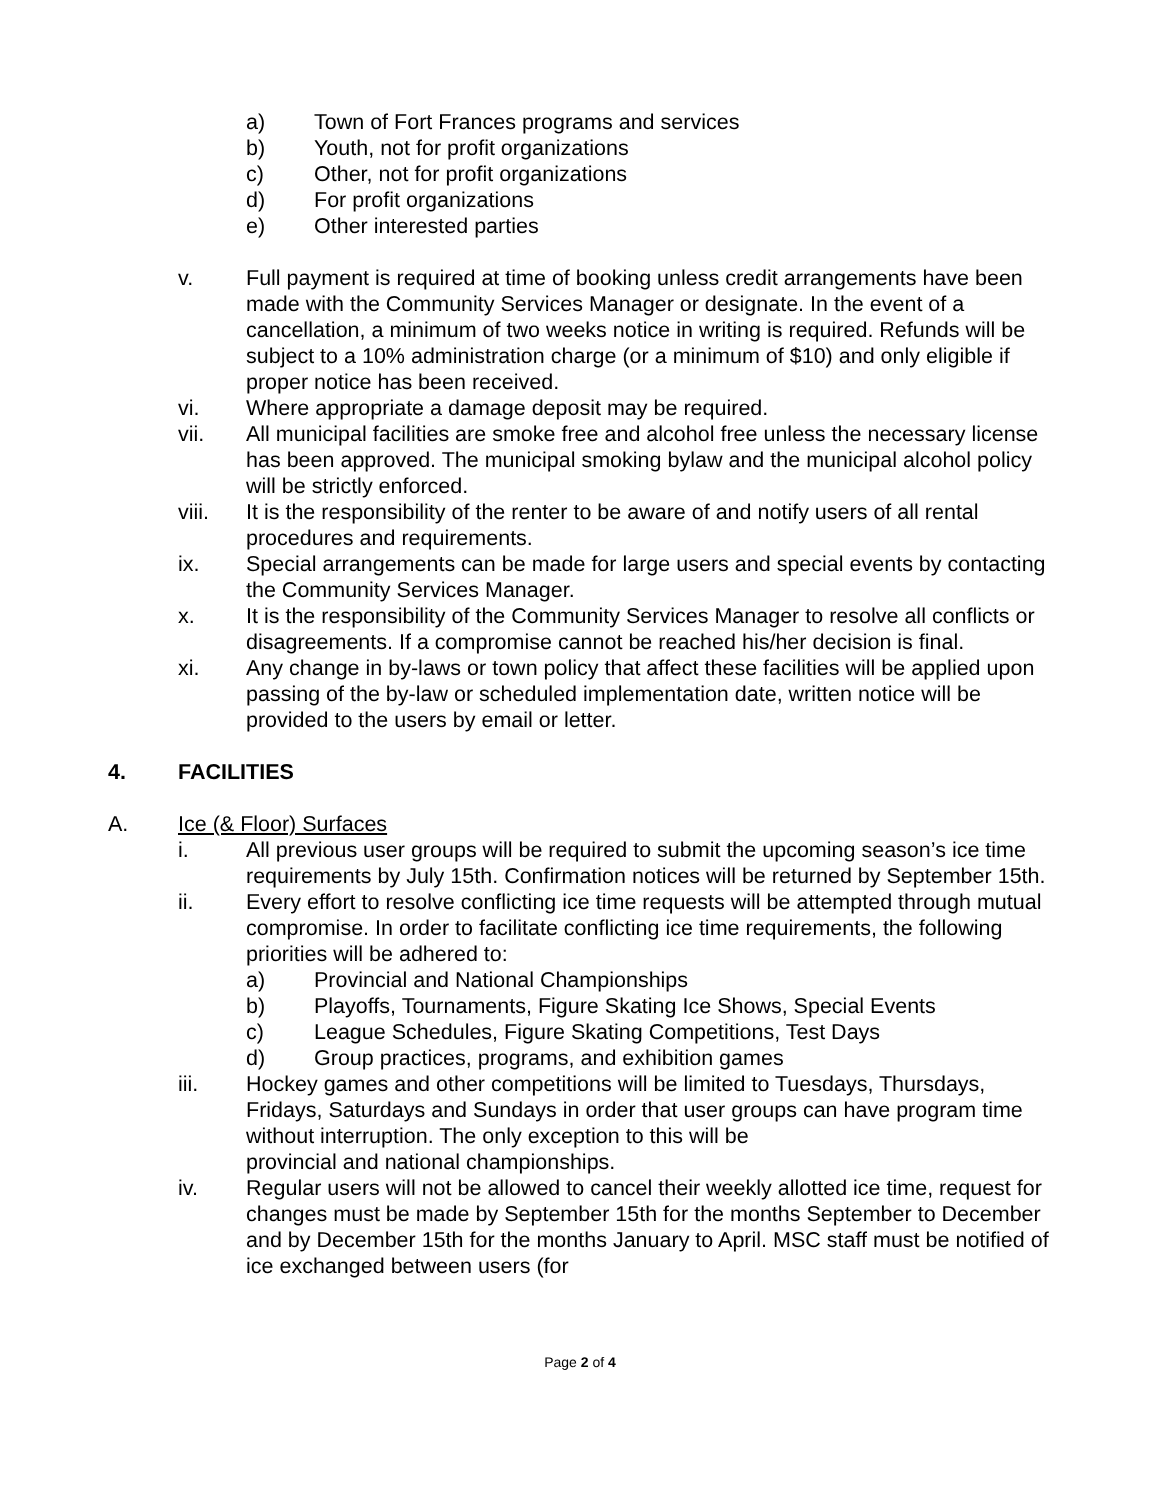a) Town of Fort Frances programs and services
b) Youth, not for profit organizations
c) Other, not for profit organizations
d) For profit organizations
e) Other interested parties
v. Full payment is required at time of booking unless credit arrangements have been made with the Community Services Manager or designate. In the event of a cancellation, a minimum of two weeks notice in writing is required. Refunds will be subject to a 10% administration charge (or a minimum of $10) and only eligible if proper notice has been received.
vi. Where appropriate a damage deposit may be required.
vii. All municipal facilities are smoke free and alcohol free unless the necessary license has been approved. The municipal smoking bylaw and the municipal alcohol policy will be strictly enforced.
viii. It is the responsibility of the renter to be aware of and notify users of all rental procedures and requirements.
ix. Special arrangements can be made for large users and special events by contacting the Community Services Manager.
x. It is the responsibility of the Community Services Manager to resolve all conflicts or disagreements. If a compromise cannot be reached his/her decision is final.
xi. Any change in by-laws or town policy that affect these facilities will be applied upon passing of the by-law or scheduled implementation date, written notice will be provided to the users by email or letter.
4. FACILITIES
A. Ice (& Floor) Surfaces
i. All previous user groups will be required to submit the upcoming season’s ice time requirements by July 15th. Confirmation notices will be returned by September 15th.
ii. Every effort to resolve conflicting ice time requests will be attempted through mutual compromise. In order to facilitate conflicting ice time requirements, the following priorities will be adhered to:
a) Provincial and National Championships
b) Playoffs, Tournaments, Figure Skating Ice Shows, Special Events
c) League Schedules, Figure Skating Competitions, Test Days
d) Group practices, programs, and exhibition games
iii. Hockey games and other competitions will be limited to Tuesdays, Thursdays, Fridays, Saturdays and Sundays in order that user groups can have program time without interruption. The only exception to this will be
provincial and national championships.
iv. Regular users will not be allowed to cancel their weekly allotted ice time, request for changes must be made by September 15th for the months September to December and by December 15th for the months January to April. MSC staff must be notified of ice exchanged between users (for
Page 2 of 4